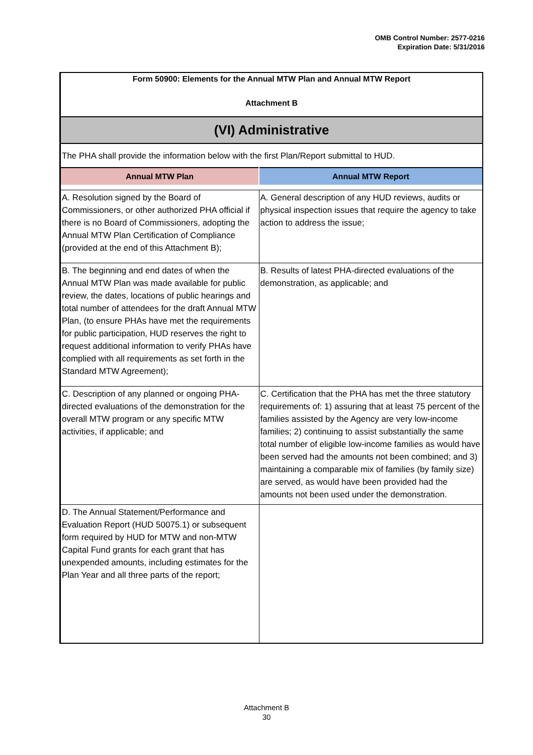OMB Control Number: 2577-0216
Expiration Date: 5/31/2016
Form 50900: Elements for the Annual MTW Plan and Annual MTW Report
Attachment B
(VI) Administrative
The PHA shall provide the information below with the first Plan/Report submittal to HUD.
| Annual MTW Plan | Annual MTW Report |
| --- | --- |
| A. Resolution signed by the Board of Commissioners, or other authorized PHA official if there is no Board of Commissioners, adopting the Annual MTW Plan Certification of Compliance (provided at the end of this Attachment B); | A. General description of any HUD reviews, audits or physical inspection issues that require the agency to take action to address the issue; |
| B. The beginning and end dates of when the Annual MTW Plan was made available for public review, the dates, locations of public hearings and total number of attendees for the draft Annual MTW Plan, (to ensure PHAs have met the requirements for public participation, HUD reserves the right to request additional information to verify PHAs have complied with all requirements as set forth in the Standard MTW Agreement); | B. Results of latest PHA-directed evaluations of the demonstration, as applicable; and |
| C. Description of any planned or ongoing PHA-directed evaluations of the demonstration for the overall MTW program or any specific MTW activities, if applicable; and | C. Certification that the PHA has met the three statutory requirements of: 1) assuring that at least 75 percent of the families assisted by the Agency are very low-income families; 2) continuing to assist substantially the same total number of eligible low-income families as would have been served had the amounts not been combined; and 3) maintaining a comparable mix of families (by family size) are served, as would have been provided had the amounts not been used under the demonstration. |
| D. The Annual Statement/Performance and Evaluation Report (HUD 50075.1) or subsequent form required by HUD for MTW and non-MTW Capital Fund grants for each grant that has unexpended amounts, including estimates for the Plan Year and all three parts of the report; | |
Attachment B
30